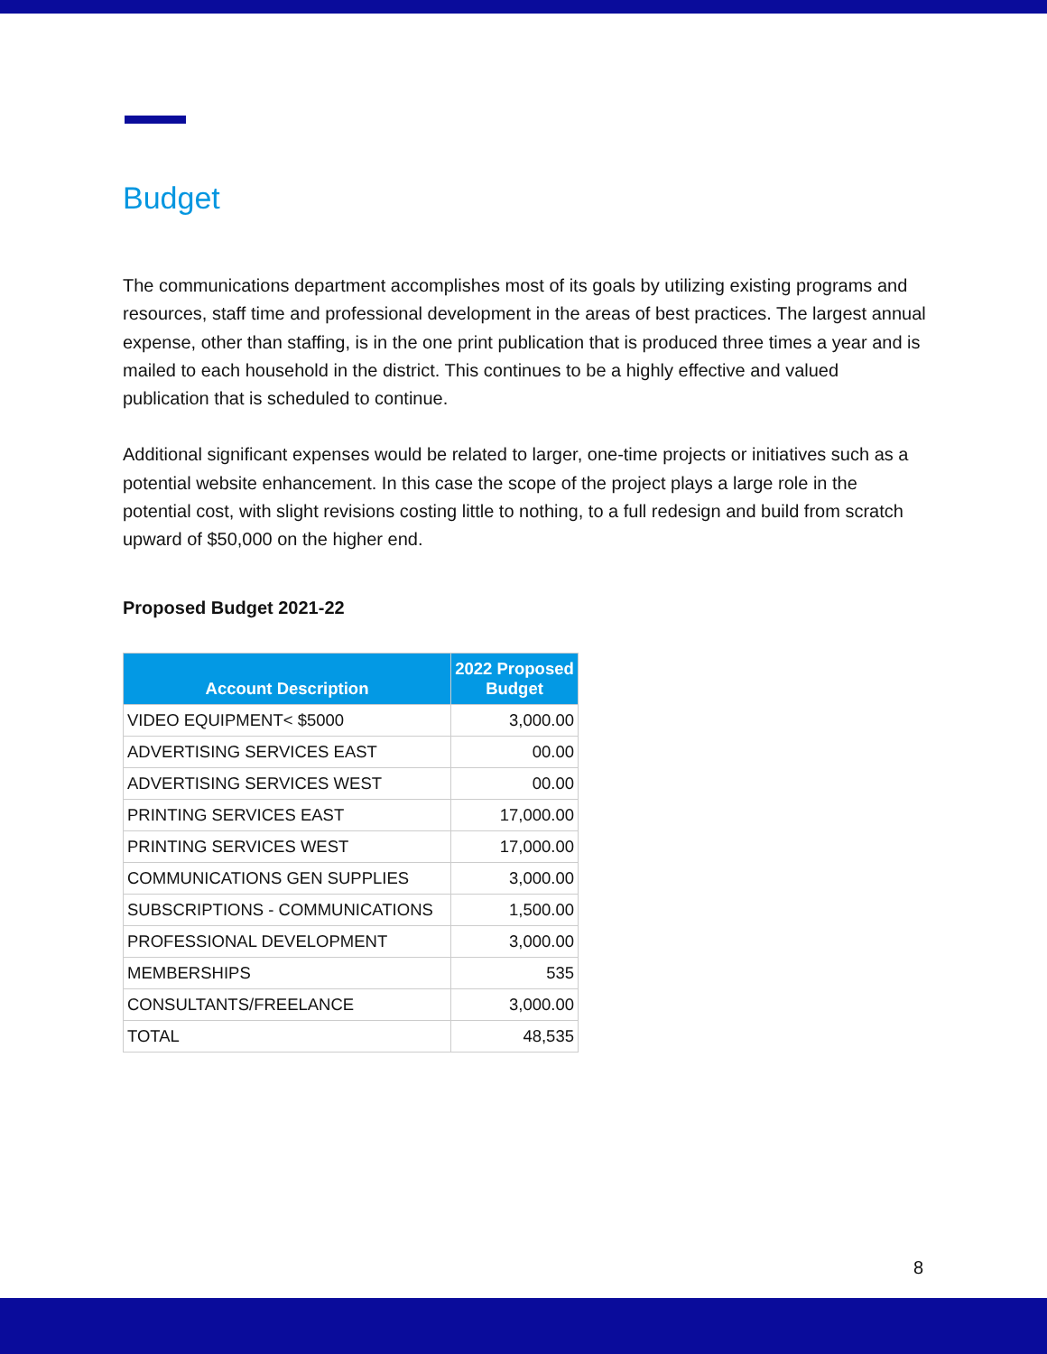Budget
The communications department accomplishes most of its goals by utilizing existing programs and resources, staff time and professional development in the areas of best practices. The largest annual expense, other than staffing, is in the one print publication that is produced three times a year and is mailed to each household in the district. This continues to be a highly effective and valued publication that is scheduled to continue.
Additional significant expenses would be related to larger, one-time projects or initiatives such as a potential website enhancement. In this case the scope of the project plays a large role in the potential cost, with slight revisions costing little to nothing, to a full redesign and build from scratch upward of $50,000 on the higher end.
Proposed Budget 2021-22
| Account Description | 2022 Proposed Budget |
| --- | --- |
| VIDEO EQUIPMENT< $5000 | 3,000.00 |
| ADVERTISING SERVICES EAST | 00.00 |
| ADVERTISING SERVICES WEST | 00.00 |
| PRINTING SERVICES EAST | 17,000.00 |
| PRINTING SERVICES WEST | 17,000.00 |
| COMMUNICATIONS GEN SUPPLIES | 3,000.00 |
| SUBSCRIPTIONS - COMMUNICATIONS | 1,500.00 |
| PROFESSIONAL DEVELOPMENT | 3,000.00 |
| MEMBERSHIPS | 535 |
| CONSULTANTS/FREELANCE | 3,000.00 |
| TOTAL | 48,535 |
8